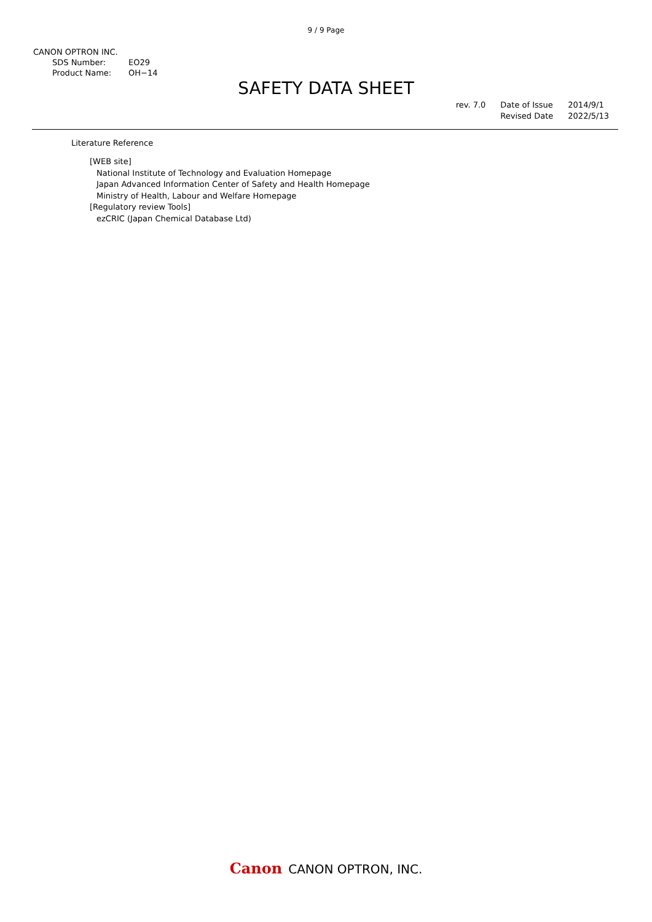9 / 9 Page
CANON OPTRON INC.
SDS Number: EO29
Product Name: OH−14
SAFETY DATA SHEET
rev. 7.0 Date of Issue
Revised Date
2014/9/1
2022/5/13
Literature Reference
[WEB site]
National Institute of Technology and Evaluation Homepage
Japan Advanced Information Center of Safety and Health Homepage
Ministry of Health, Labour and Welfare Homepage
[Regulatory review Tools]
ezCRIC (Japan Chemical Database Ltd)
Canon CANON OPTRON, INC.